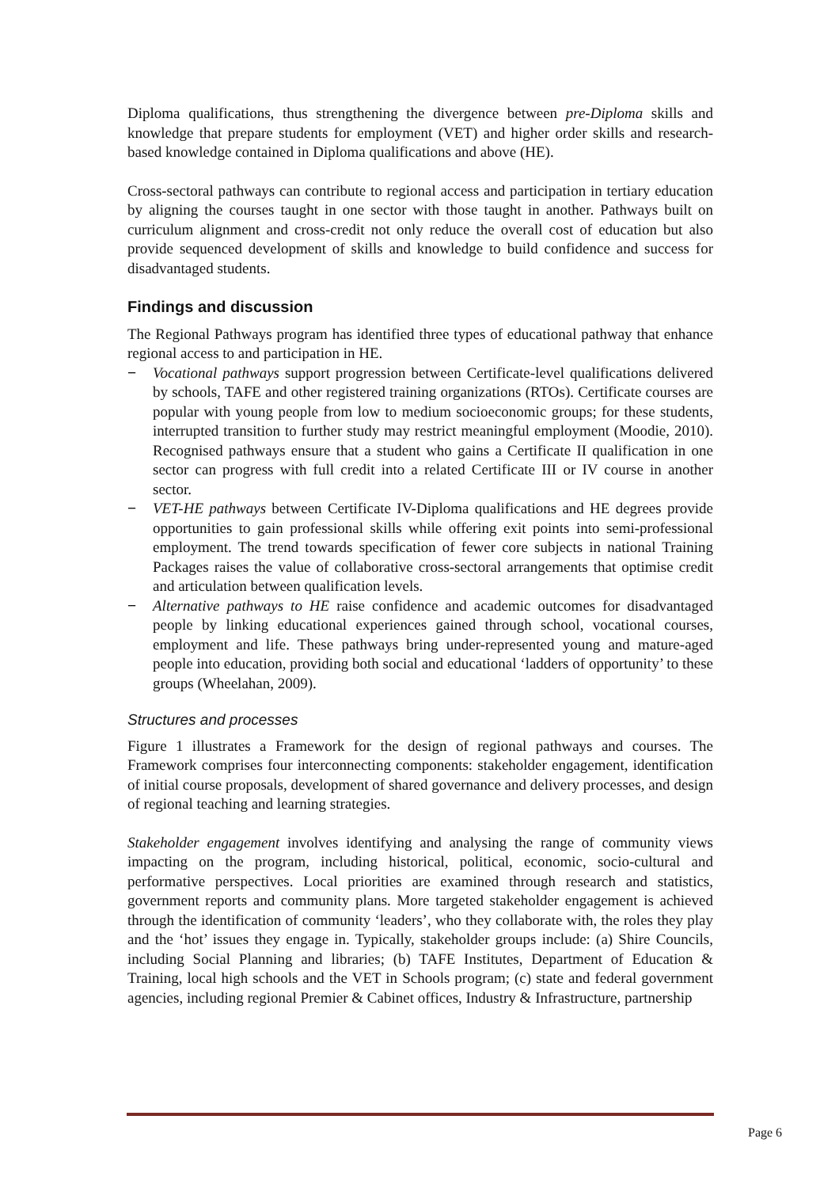Diploma qualifications, thus strengthening the divergence between pre-Diploma skills and knowledge that prepare students for employment (VET) and higher order skills and research-based knowledge contained in Diploma qualifications and above (HE).
Cross-sectoral pathways can contribute to regional access and participation in tertiary education by aligning the courses taught in one sector with those taught in another. Pathways built on curriculum alignment and cross-credit not only reduce the overall cost of education but also provide sequenced development of skills and knowledge to build confidence and success for disadvantaged students.
Findings and discussion
The Regional Pathways program has identified three types of educational pathway that enhance regional access to and participation in HE.
− Vocational pathways support progression between Certificate-level qualifications delivered by schools, TAFE and other registered training organizations (RTOs). Certificate courses are popular with young people from low to medium socioeconomic groups; for these students, interrupted transition to further study may restrict meaningful employment (Moodie, 2010). Recognised pathways ensure that a student who gains a Certificate II qualification in one sector can progress with full credit into a related Certificate III or IV course in another sector.
− VET-HE pathways between Certificate IV-Diploma qualifications and HE degrees provide opportunities to gain professional skills while offering exit points into semi-professional employment. The trend towards specification of fewer core subjects in national Training Packages raises the value of collaborative cross-sectoral arrangements that optimise credit and articulation between qualification levels.
− Alternative pathways to HE raise confidence and academic outcomes for disadvantaged people by linking educational experiences gained through school, vocational courses, employment and life. These pathways bring under-represented young and mature-aged people into education, providing both social and educational ‘ladders of opportunity’ to these groups (Wheelahan, 2009).
Structures and processes
Figure 1 illustrates a Framework for the design of regional pathways and courses. The Framework comprises four interconnecting components: stakeholder engagement, identification of initial course proposals, development of shared governance and delivery processes, and design of regional teaching and learning strategies.
Stakeholder engagement involves identifying and analysing the range of community views impacting on the program, including historical, political, economic, socio-cultural and performative perspectives. Local priorities are examined through research and statistics, government reports and community plans. More targeted stakeholder engagement is achieved through the identification of community ‘leaders’, who they collaborate with, the roles they play and the ‘hot’ issues they engage in. Typically, stakeholder groups include: (a) Shire Councils, including Social Planning and libraries; (b) TAFE Institutes, Department of Education & Training, local high schools and the VET in Schools program; (c) state and federal government agencies, including regional Premier & Cabinet offices, Industry & Infrastructure, partnership
Page 6